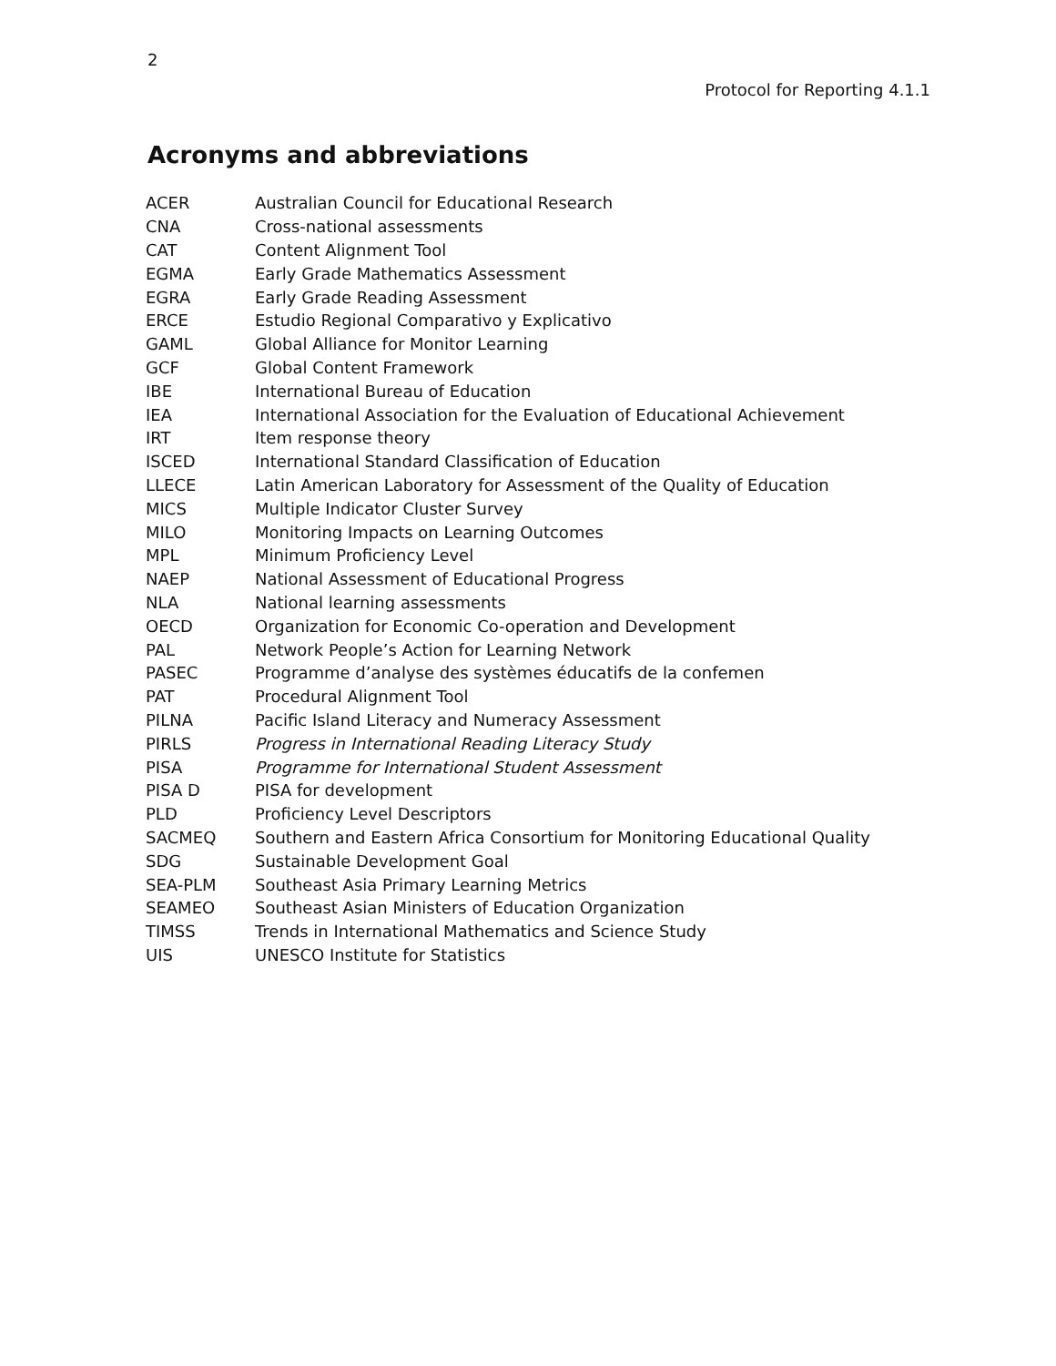2
Protocol for Reporting 4.1.1
Acronyms and abbreviations
| ACER | Australian Council for Educational Research |
| CNA | Cross-national assessments |
| CAT | Content Alignment Tool |
| EGMA | Early Grade Mathematics Assessment |
| EGRA | Early Grade Reading Assessment |
| ERCE | Estudio Regional Comparativo y Explicativo |
| GAML | Global Alliance for Monitor Learning |
| GCF | Global Content Framework |
| IBE | International Bureau of Education |
| IEA | International Association for the Evaluation of Educational Achievement |
| IRT | Item response theory |
| ISCED | International Standard Classification of Education |
| LLECE | Latin American Laboratory for Assessment of the Quality of Education |
| MICS | Multiple Indicator Cluster Survey |
| MILO | Monitoring Impacts on Learning Outcomes |
| MPL | Minimum Proficiency Level |
| NAEP | National Assessment of Educational Progress |
| NLA | National learning assessments |
| OECD | Organization for Economic Co-operation and Development |
| PAL | Network People’s Action for Learning Network |
| PASEC | Programme d’analyse des systèmes éducatifs de la confemen |
| PAT | Procedural Alignment Tool |
| PILNA | Pacific Island Literacy and Numeracy Assessment |
| PIRLS | Progress in International Reading Literacy Study |
| PISA | Programme for International Student Assessment |
| PISA D | PISA for development |
| PLD | Proficiency Level Descriptors |
| SACMEQ | Southern and Eastern Africa Consortium for Monitoring Educational Quality |
| SDG | Sustainable Development Goal |
| SEA-PLM | Southeast Asia Primary Learning Metrics |
| SEAMEO | Southeast Asian Ministers of Education Organization |
| TIMSS | Trends in International Mathematics and Science Study |
| UIS | UNESCO Institute for Statistics |